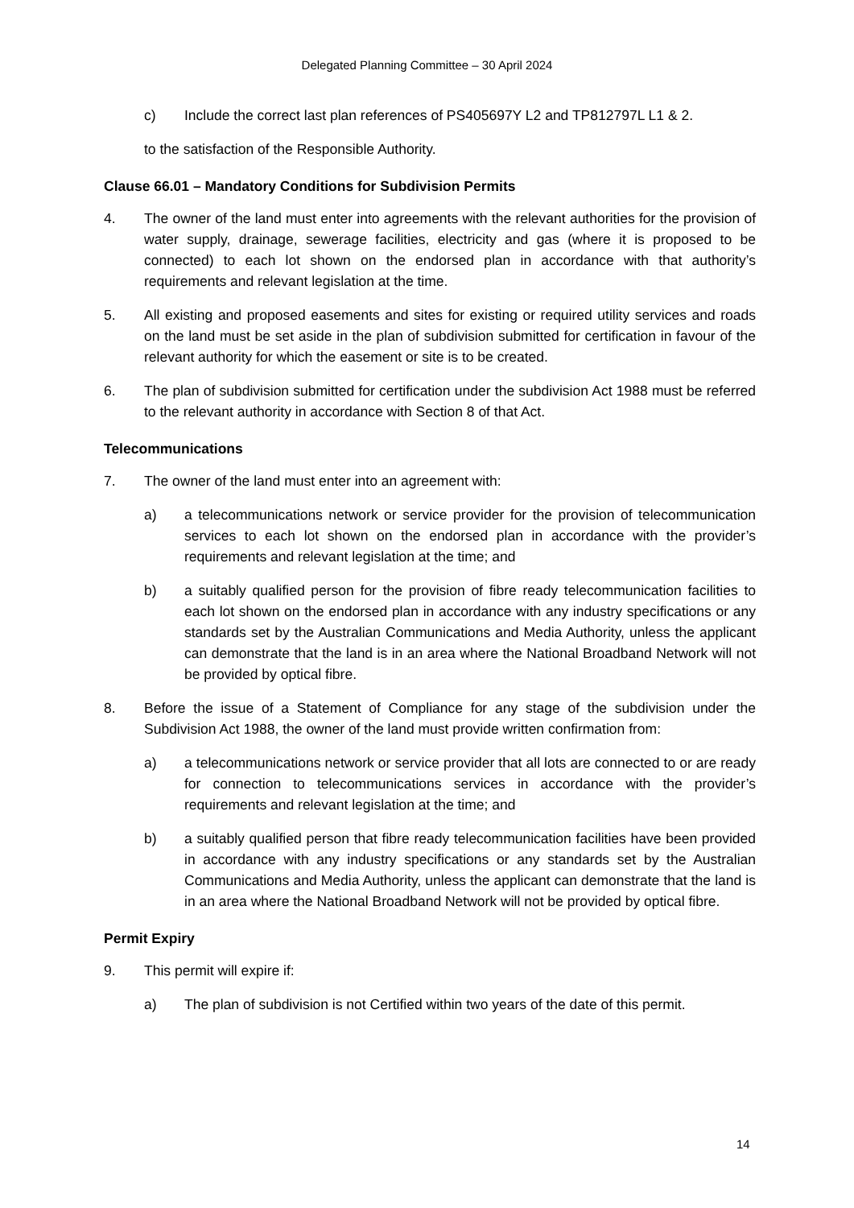Delegated Planning Committee – 30 April 2024
c) Include the correct last plan references of PS405697Y L2 and TP812797L L1 & 2.
to the satisfaction of the Responsible Authority.
Clause 66.01 – Mandatory Conditions for Subdivision Permits
4. The owner of the land must enter into agreements with the relevant authorities for the provision of water supply, drainage, sewerage facilities, electricity and gas (where it is proposed to be connected) to each lot shown on the endorsed plan in accordance with that authority’s requirements and relevant legislation at the time.
5. All existing and proposed easements and sites for existing or required utility services and roads on the land must be set aside in the plan of subdivision submitted for certification in favour of the relevant authority for which the easement or site is to be created.
6. The plan of subdivision submitted for certification under the subdivision Act 1988 must be referred to the relevant authority in accordance with Section 8 of that Act.
Telecommunications
7. The owner of the land must enter into an agreement with:
a) a telecommunications network or service provider for the provision of telecommunication services to each lot shown on the endorsed plan in accordance with the provider’s requirements and relevant legislation at the time; and
b) a suitably qualified person for the provision of fibre ready telecommunication facilities to each lot shown on the endorsed plan in accordance with any industry specifications or any standards set by the Australian Communications and Media Authority, unless the applicant can demonstrate that the land is in an area where the National Broadband Network will not be provided by optical fibre.
8. Before the issue of a Statement of Compliance for any stage of the subdivision under the Subdivision Act 1988, the owner of the land must provide written confirmation from:
a) a telecommunications network or service provider that all lots are connected to or are ready for connection to telecommunications services in accordance with the provider’s requirements and relevant legislation at the time; and
b) a suitably qualified person that fibre ready telecommunication facilities have been provided in accordance with any industry specifications or any standards set by the Australian Communications and Media Authority, unless the applicant can demonstrate that the land is in an area where the National Broadband Network will not be provided by optical fibre.
Permit Expiry
9. This permit will expire if:
a) The plan of subdivision is not Certified within two years of the date of this permit.
14